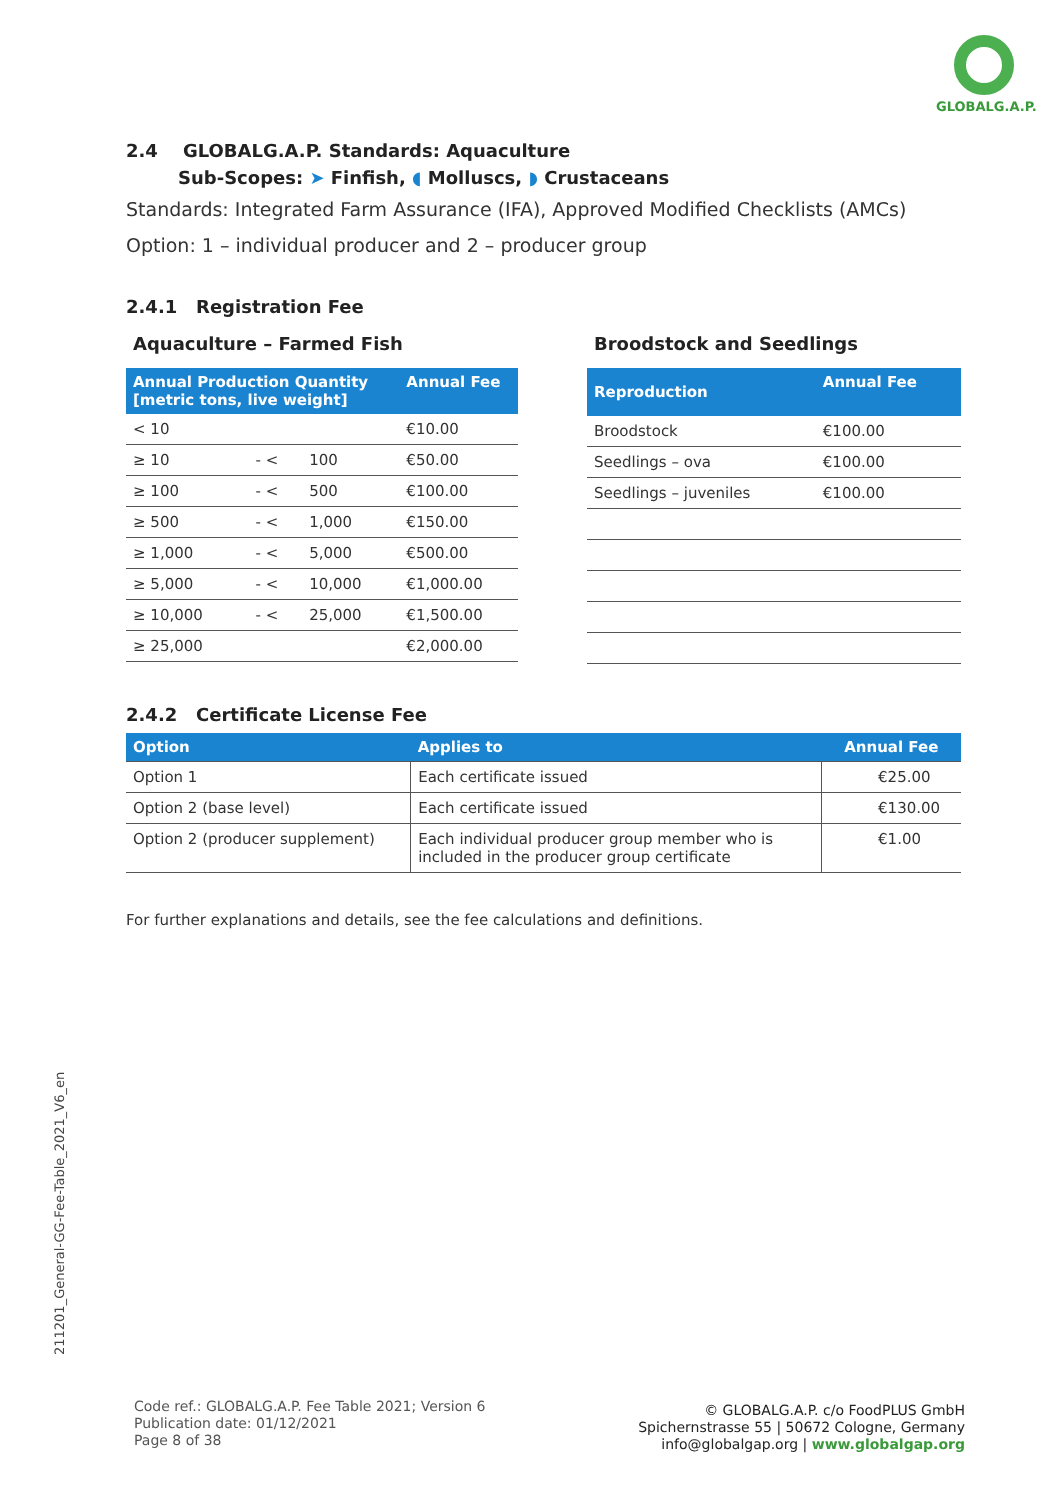GLOBALG.A.P.
2.4 GLOBALG.A.P. Standards: Aquaculture
Sub-Scopes: ➤ Finfish, ◖ Molluscs, ◗ Crustaceans
Standards: Integrated Farm Assurance (IFA), Approved Modified Checklists (AMCs)
Option: 1 – individual producer and 2 – producer group
2.4.1 Registration Fee
Aquaculture – Farmed Fish
| Annual Production Quantity [metric tons, live weight] | | | Annual Fee |
| --- | --- | --- | --- |
| < 10 | | | €10.00 |
| ≥ 10 | - < | 100 | €50.00 |
| ≥ 100 | - < | 500 | €100.00 |
| ≥ 500 | - < | 1,000 | €150.00 |
| ≥ 1,000 | - < | 5,000 | €500.00 |
| ≥ 5,000 | - < | 10,000 | €1,000.00 |
| ≥ 10,000 | - < | 25,000 | €1,500.00 |
| ≥ 25,000 | | | €2,000.00 |
Broodstock and Seedlings
| Reproduction | Annual Fee |
| --- | --- |
| Broodstock | €100.00 |
| Seedlings – ova | €100.00 |
| Seedlings – juveniles | €100.00 |
2.4.2 Certificate License Fee
| Option | Applies to | Annual Fee |
| --- | --- | --- |
| Option 1 | Each certificate issued | €25.00 |
| Option 2 (base level) | Each certificate issued | €130.00 |
| Option 2 (producer supplement) | Each individual producer group member who is included in the producer group certificate | €1.00 |
For further explanations and details, see the fee calculations and definitions.
211201_General-GG-Fee-Table_2021_V6_en
Code ref.: GLOBALG.A.P. Fee Table 2021; Version 6
Publication date: 01/12/2021
Page 8 of 38
© GLOBALG.A.P. c/o FoodPLUS GmbH
Spichernstrasse 55 | 50672 Cologne, Germany
info@globalgap.org | www.globalgap.org